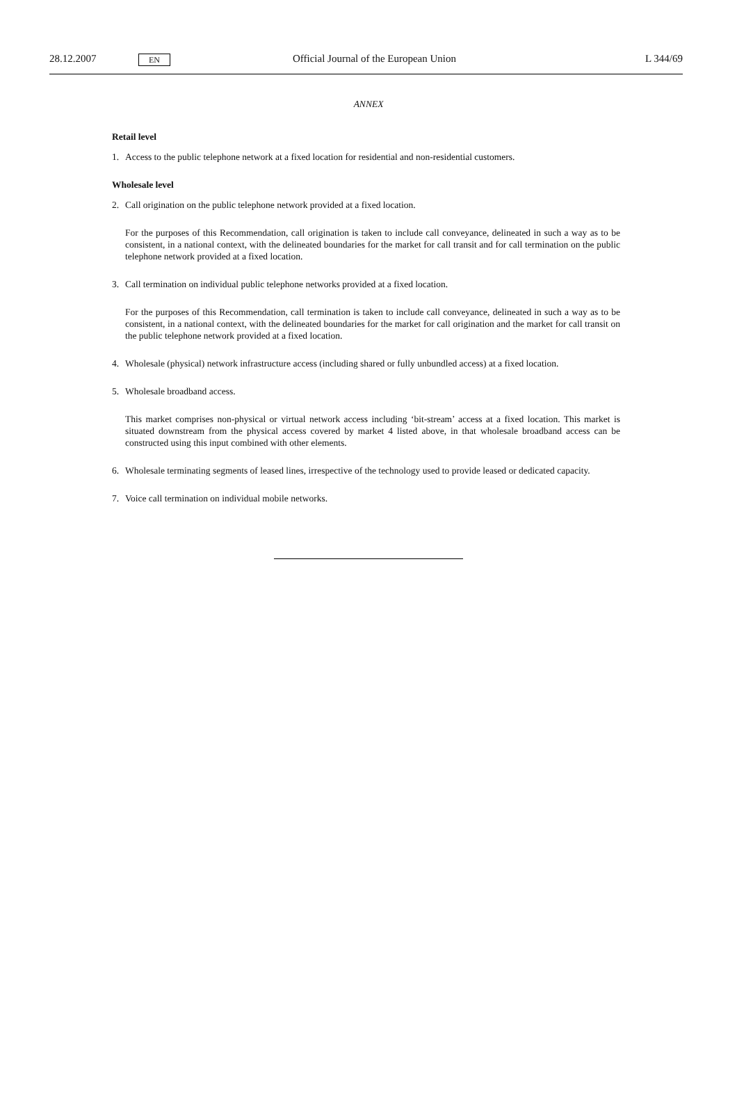28.12.2007
EN
Official Journal of the European Union
L 344/69
ANNEX
Retail level
1. Access to the public telephone network at a fixed location for residential and non-residential customers.
Wholesale level
2. Call origination on the public telephone network provided at a fixed location.
For the purposes of this Recommendation, call origination is taken to include call conveyance, delineated in such a way as to be consistent, in a national context, with the delineated boundaries for the market for call transit and for call termination on the public telephone network provided at a fixed location.
3. Call termination on individual public telephone networks provided at a fixed location.
For the purposes of this Recommendation, call termination is taken to include call conveyance, delineated in such a way as to be consistent, in a national context, with the delineated boundaries for the market for call origination and the market for call transit on the public telephone network provided at a fixed location.
4. Wholesale (physical) network infrastructure access (including shared or fully unbundled access) at a fixed location.
5. Wholesale broadband access.
This market comprises non-physical or virtual network access including ‘bit-stream’ access at a fixed location. This market is situated downstream from the physical access covered by market 4 listed above, in that wholesale broadband access can be constructed using this input combined with other elements.
6. Wholesale terminating segments of leased lines, irrespective of the technology used to provide leased or dedicated capacity.
7. Voice call termination on individual mobile networks.